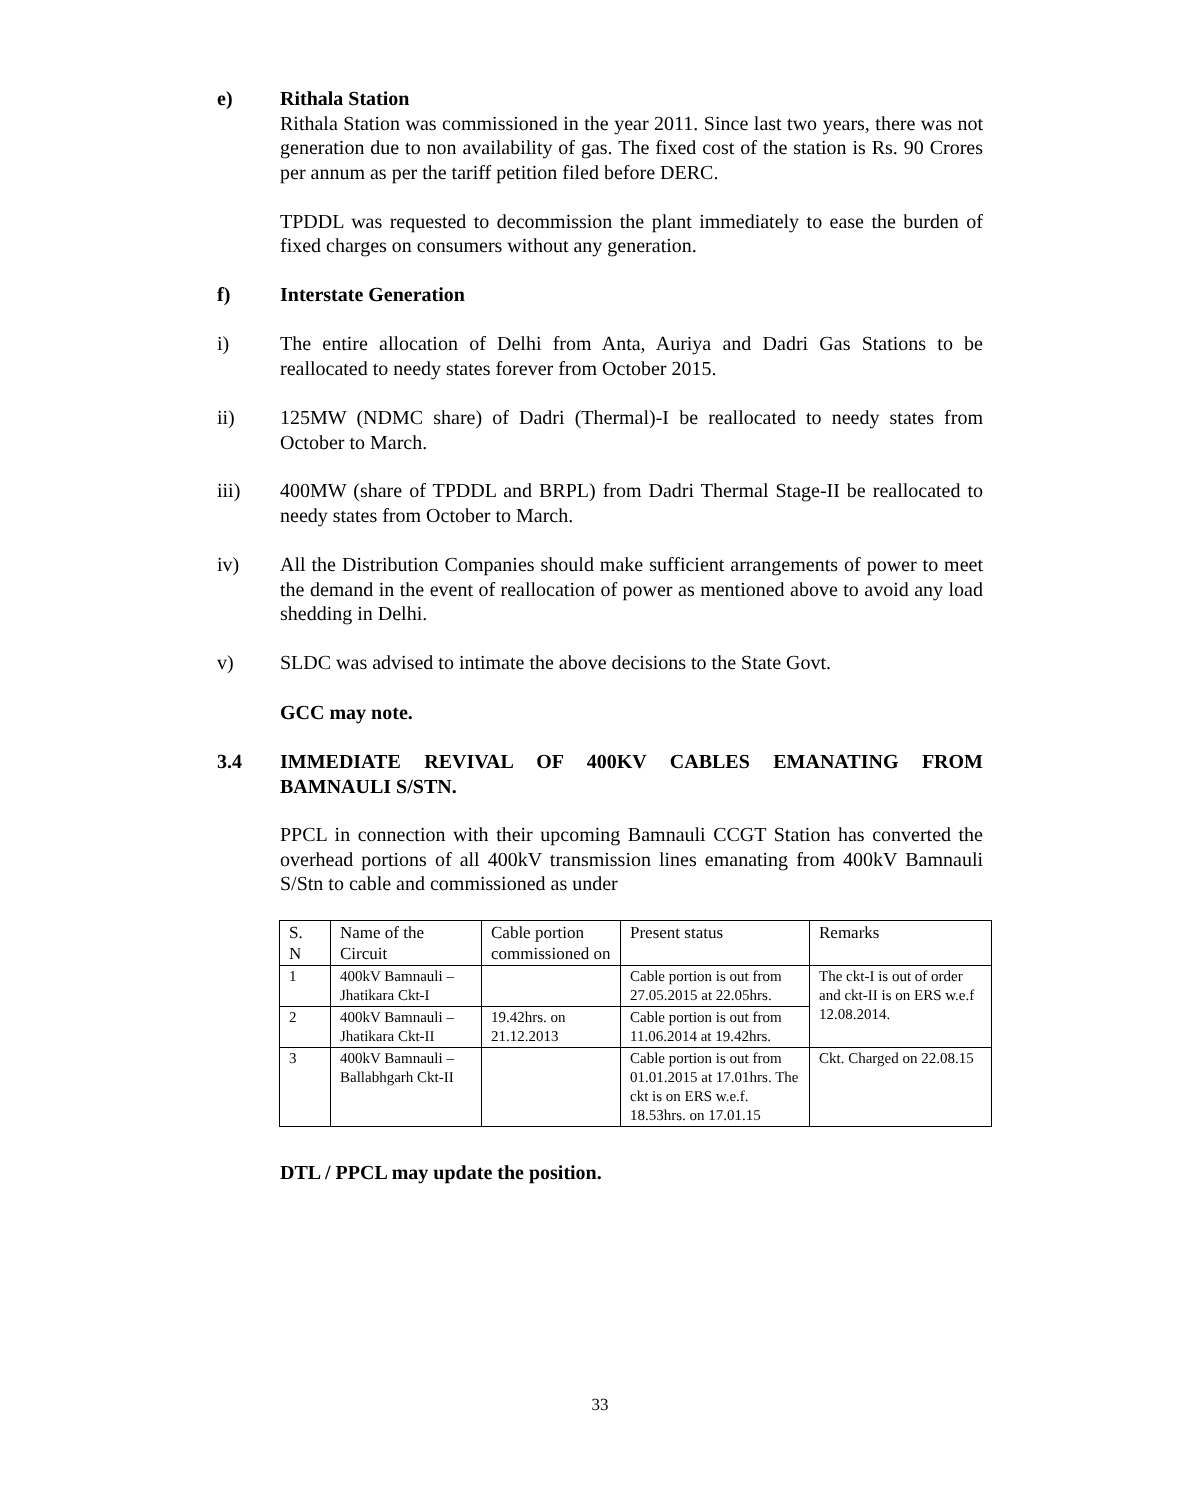e) Rithala Station
Rithala Station was commissioned in the year 2011. Since last two years, there was not generation due to non availability of gas. The fixed cost of the station is Rs. 90 Crores per annum as per the tariff petition filed before DERC.
TPDDL was requested to decommission the plant immediately to ease the burden of fixed charges on consumers without any generation.
f) Interstate Generation
i) The entire allocation of Delhi from Anta, Auriya and Dadri Gas Stations to be reallocated to needy states forever from October 2015.
ii) 125MW (NDMC share) of Dadri (Thermal)-I be reallocated to needy states from October to March.
iii) 400MW (share of TPDDL and BRPL) from Dadri Thermal Stage-II be reallocated to needy states from October to March.
iv) All the Distribution Companies should make sufficient arrangements of power to meet the demand in the event of reallocation of power as mentioned above to avoid any load shedding in Delhi.
v) SLDC was advised to intimate the above decisions to the State Govt.
GCC may note.
3.4 IMMEDIATE REVIVAL OF 400KV CABLES EMANATING FROM BAMNAULI S/STN.
PPCL in connection with their upcoming Bamnauli CCGT Station has converted the overhead portions of all 400kV transmission lines emanating from 400kV Bamnauli S/Stn to cable and commissioned as under
| S. N | Name of the Circuit | Cable portion commissioned on | Present status | Remarks |
| 1 | 400kV Bamnauli – Jhatikara Ckt-I | | Cable portion is out from 27.05.2015 at 22.05hrs. | The ckt-I is out of order and ckt-II is on ERS w.e.f 12.08.2014. |
| 2 | 400kV Bamnauli – Jhatikara Ckt-II | 19.42hrs. on 21.12.2013 | Cable portion is out from 11.06.2014 at 19.42hrs. | |
| 3 | 400kV Bamnauli – Ballabhgarh Ckt-II | | Cable portion is out from 01.01.2015 at 17.01hrs. The ckt is on ERS w.e.f. 18.53hrs. on 17.01.15 | Ckt. Charged on 22.08.15 |
DTL / PPCL may update the position.
33